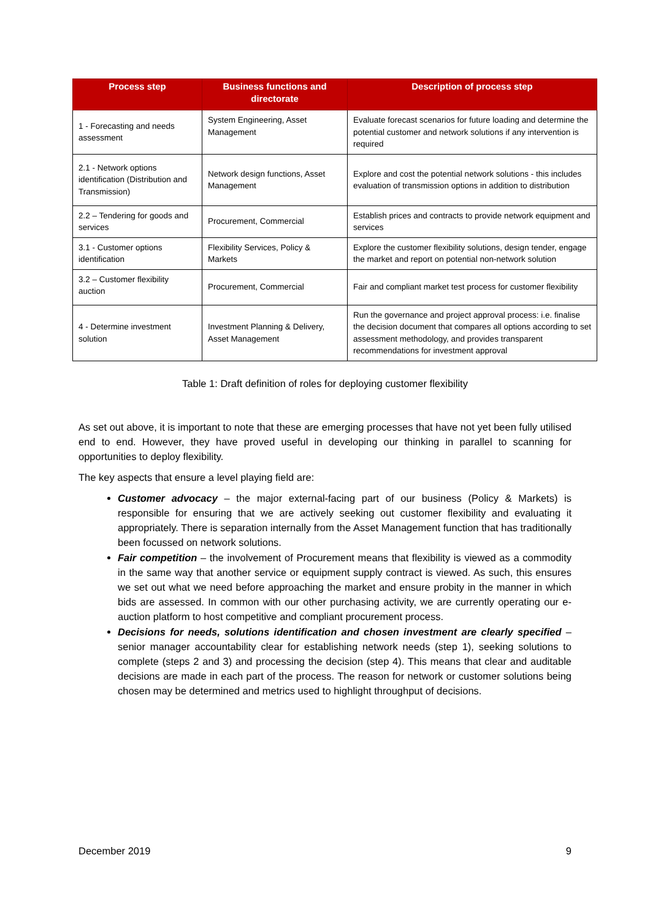| Process step | Business functions and directorate | Description of process step |
| --- | --- | --- |
| 1 - Forecasting and needs assessment | System Engineering, Asset Management | Evaluate forecast scenarios for future loading and determine the potential customer and network solutions if any intervention is required |
| 2.1 - Network options identification (Distribution and Transmission) | Network design functions, Asset Management | Explore and cost the potential network solutions - this includes evaluation of transmission options in addition to distribution |
| 2.2 – Tendering for goods and services | Procurement, Commercial | Establish prices and contracts to provide network equipment and services |
| 3.1 - Customer options identification | Flexibility Services, Policy & Markets | Explore the customer flexibility solutions, design tender, engage the market and report on potential non-network solution |
| 3.2 – Customer flexibility auction | Procurement, Commercial | Fair and compliant market test process for customer flexibility |
| 4 - Determine investment solution | Investment Planning & Delivery, Asset Management | Run the governance and project approval process: i.e. finalise the decision document that compares all options according to set assessment methodology, and provides transparent recommendations for investment approval |
Table 1: Draft definition of roles for deploying customer flexibility
As set out above, it is important to note that these are emerging processes that have not yet been fully utilised end to end. However, they have proved useful in developing our thinking in parallel to scanning for opportunities to deploy flexibility.
The key aspects that ensure a level playing field are:
Customer advocacy – the major external-facing part of our business (Policy & Markets) is responsible for ensuring that we are actively seeking out customer flexibility and evaluating it appropriately. There is separation internally from the Asset Management function that has traditionally been focussed on network solutions.
Fair competition – the involvement of Procurement means that flexibility is viewed as a commodity in the same way that another service or equipment supply contract is viewed. As such, this ensures we set out what we need before approaching the market and ensure probity in the manner in which bids are assessed. In common with our other purchasing activity, we are currently operating our e-auction platform to host competitive and compliant procurement process.
Decisions for needs, solutions identification and chosen investment are clearly specified – senior manager accountability clear for establishing network needs (step 1), seeking solutions to complete (steps 2 and 3) and processing the decision (step 4). This means that clear and auditable decisions are made in each part of the process. The reason for network or customer solutions being chosen may be determined and metrics used to highlight throughput of decisions.
December 2019 9